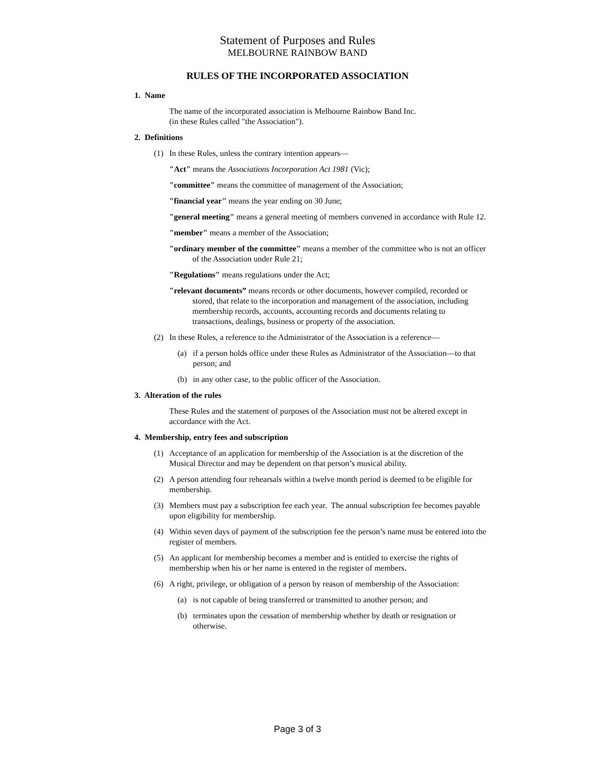Statement of Purposes and Rules
MELBOURNE RAINBOW BAND
RULES OF THE INCORPORATED ASSOCIATION
1. Name
The name of the incorporated association is Melbourne Rainbow Band Inc.
(in these Rules called "the Association").
2. Definitions
(1) In these Rules, unless the contrary intention appears—
"Act" means the Associations Incorporation Act 1981 (Vic);
"committee" means the committee of management of the Association;
"financial year" means the year ending on 30 June;
"general meeting" means a general meeting of members convened in accordance with Rule 12.
"member" means a member of the Association;
"ordinary member of the committee" means a member of the committee who is not an officer of the Association under Rule 21;
"Regulations" means regulations under the Act;
"relevant documents” means records or other documents, however compiled, recorded or stored, that relate to the incorporation and management of the association, including membership records, accounts, accounting records and documents relating to transactions, dealings, business or property of the association.
(2) In these Rules, a reference to the Administrator of the Association is a reference—
(a) if a person holds office under these Rules as Administrator of the Association—to that person; and
(b) in any other case, to the public officer of the Association.
3. Alteration of the rules
These Rules and the statement of purposes of the Association must not be altered except in accordance with the Act.
4. Membership, entry fees and subscription
(1) Acceptance of an application for membership of the Association is at the discretion of the Musical Director and may be dependent on that person’s musical ability.
(2) A person attending four rehearsals within a twelve month period is deemed to be eligible for membership.
(3) Members must pay a subscription fee each year. The annual subscription fee becomes payable upon eligibility for membership.
(4) Within seven days of payment of the subscription fee the person’s name must be entered into the register of members.
(5) An applicant for membership becomes a member and is entitled to exercise the rights of membership when his or her name is entered in the register of members.
(6) A right, privilege, or obligation of a person by reason of membership of the Association:
(a) is not capable of being transferred or transmitted to another person; and
(b) terminates upon the cessation of membership whether by death or resignation or otherwise.
Page 3 of 3